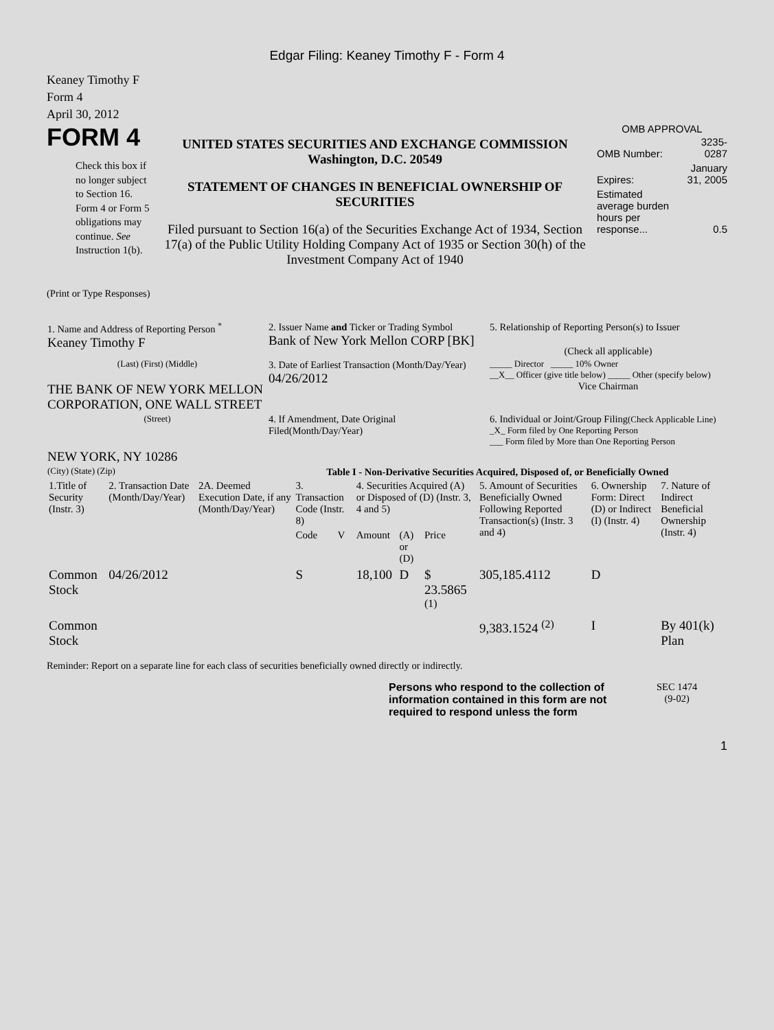Edgar Filing: Keaney Timothy F - Form 4
Keaney Timothy F
Form 4
April 30, 2012
FORM 4
Check this box if no longer subject to Section 16. Form 4 or Form 5 obligations may continue. See Instruction 1(b).
UNITED STATES SECURITIES AND EXCHANGE COMMISSION
Washington, D.C. 20549
STATEMENT OF CHANGES IN BENEFICIAL OWNERSHIP OF SECURITIES
Filed pursuant to Section 16(a) of the Securities Exchange Act of 1934, Section 17(a) of the Public Utility Holding Company Act of 1935 or Section 30(h) of the Investment Company Act of 1940
OMB APPROVAL
| OMB Number: | 3235-0287 |
| Expires: | January 31, 2005 |
| Estimated average burden hours per response... | 0.5 |
(Print or Type Responses)
| 1. Name and Address of Reporting Person <sup>*</sup> Keaney Timothy F | 2. Issuer Name and Ticker or Trading Symbol Bank of New York Mellon CORP [BK] | 5. Relationship of Reporting Person(s) to Issuer (Check all applicable) |
| (Last) (First) (Middle) THE BANK OF NEW YORK MELLON CORPORATION, ONE WALL STREET | 3. Date of Earliest Transaction (Month/Day/Year) 04/26/2012 | _____ Director _____ 10% Owner __X__ Officer (give title below) _____ Other (specify below) Vice Chairman |
| (Street) NEW YORK, NY 10286 | 4. If Amendment, Date Original Filed(Month/Day/Year) | 6. Individual or Joint/Group Filing (Check Applicable Line) _X_ Form filed by One Reporting Person ___ Form filed by More than One Reporting Person |
| (City) (State) (Zip) | Table I - Non-Derivative Securities Acquired, Disposed of, or Beneficially Owned | |
| 1.Title of Security (Instr. 3) | 2. Transaction Date (Month/Day/Year) | 2A. Deemed Execution Date, if any (Month/Day/Year) | 3. Transaction Code (Instr. 8) | | 4. Securities Acquired (A) or Disposed of (D) (Instr. 3, 4 and 5) | | | 5. Amount of Securities Beneficially Owned Following Reported Transaction(s) (Instr. 3 and 4) | 6. Ownership Form: Direct (D) or Indirect (I) (Instr. 4) | 7. Nature of Indirect Beneficial Ownership (Instr. 4) |
| --- | --- | --- | --- | --- | --- | --- | --- | --- | --- | --- |
| | | | Code | V | Amount | (A) or (D) | Price | | | |
| Common Stock | 04/26/2012 | | S | | 18,100 | D | $ 23.5865 <sup>(1)</sup> | 305,185.4112 | D | |
| Common Stock | | | | | | | | 9,383.1524 <sup>(2)</sup> | I | By 401(k) Plan |
Reminder: Report on a separate line for each class of securities beneficially owned directly or indirectly.
Persons who respond to the collection of information contained in this form are not required to respond unless the form
SEC 1474
(9-02)
1